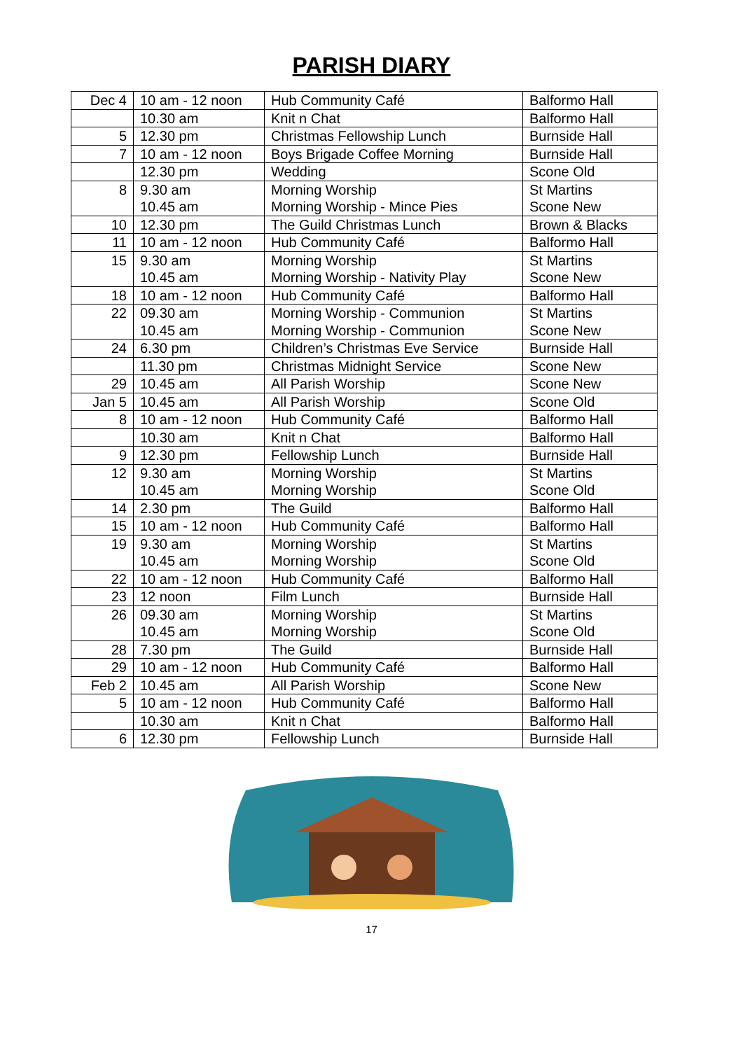PARISH DIARY
| Dec 4 | 10 am - 12 noon | Hub Community Café | Balformo Hall |
| | 10.30 am | Knit n Chat | Balformo Hall |
| 5 | 12.30 pm | Christmas Fellowship Lunch | Burnside Hall |
| 7 | 10 am - 12 noon | Boys Brigade Coffee Morning | Burnside Hall |
| | 12.30 pm | Wedding | Scone Old |
| 8 | 9.30 am 10.45 am | Morning Worship Morning Worship - Mince Pies | St Martins Scone New |
| 10 | 12.30 pm | The Guild Christmas Lunch | Brown & Blacks |
| 11 | 10 am - 12 noon | Hub Community Café | Balformo Hall |
| 15 | 9.30 am 10.45 am | Morning Worship Morning Worship - Nativity Play | St Martins Scone New |
| 18 | 10 am - 12 noon | Hub Community Café | Balformo Hall |
| 22 | 09.30 am 10.45 am | Morning Worship - Communion Morning Worship - Communion | St Martins Scone New |
| 24 | 6.30 pm | Children’s Christmas Eve Service | Burnside Hall |
| | 11.30 pm | Christmas Midnight Service | Scone New |
| 29 | 10.45 am | All Parish Worship | Scone New |
| Jan 5 | 10.45 am | All Parish Worship | Scone Old |
| 8 | 10 am - 12 noon | Hub Community Café | Balformo Hall |
| | 10.30 am | Knit n Chat | Balformo Hall |
| 9 | 12.30 pm | Fellowship Lunch | Burnside Hall |
| 12 | 9.30 am 10.45 am | Morning Worship Morning Worship | St Martins Scone Old |
| 14 | 2.30 pm | The Guild | Balformo Hall |
| 15 | 10 am - 12 noon | Hub Community Café | Balformo Hall |
| 19 | 9.30 am 10.45 am | Morning Worship Morning Worship | St Martins Scone Old |
| 22 | 10 am - 12 noon | Hub Community Café | Balformo Hall |
| 23 | 12 noon | Film Lunch | Burnside Hall |
| 26 | 09.30 am 10.45 am | Morning Worship Morning Worship | St Martins Scone Old |
| 28 | 7.30 pm | The Guild | Burnside Hall |
| 29 | 10 am - 12 noon | Hub Community Café | Balformo Hall |
| Feb 2 | 10.45 am | All Parish Worship | Scone New |
| 5 | 10 am - 12 noon | Hub Community Café | Balformo Hall |
| | 10.30 am | Knit n Chat | Balformo Hall |
| 6 | 12.30 pm | Fellowship Lunch | Burnside Hall |
17